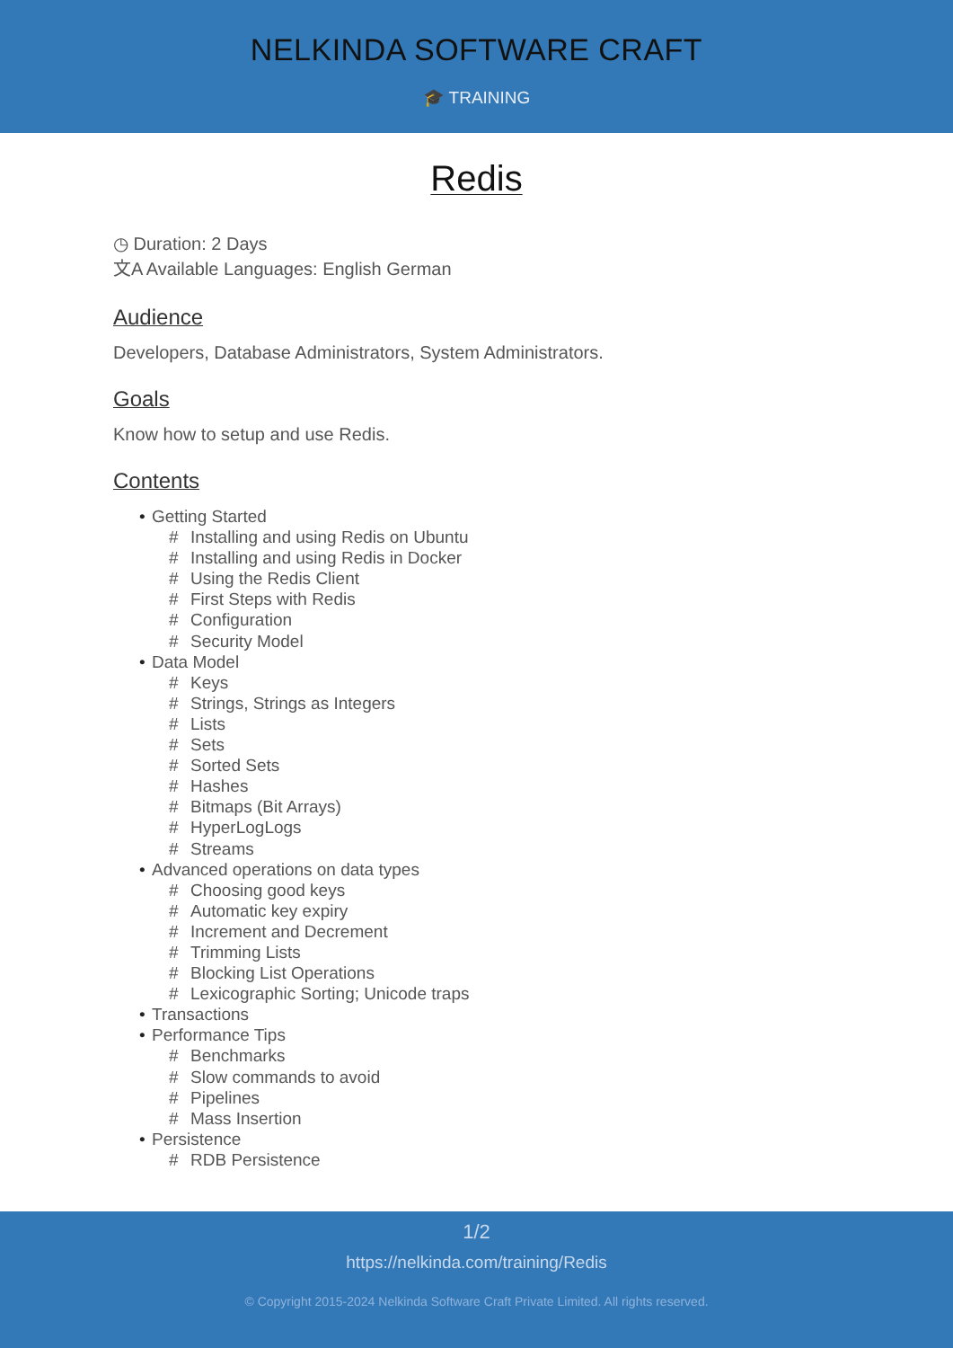NELKINDA SOFTWARE CRAFT
🎓 TRAINING
Redis
◷ Duration: 2 Days
文A Available Languages: English German
Audience
Developers, Database Administrators, System Administrators.
Goals
Know how to setup and use Redis.
Contents
• Getting Started
# Installing and using Redis on Ubuntu
# Installing and using Redis in Docker
# Using the Redis Client
# First Steps with Redis
# Configuration
# Security Model
• Data Model
# Keys
# Strings, Strings as Integers
# Lists
# Sets
# Sorted Sets
# Hashes
# Bitmaps (Bit Arrays)
# HyperLogLogs
# Streams
• Advanced operations on data types
# Choosing good keys
# Automatic key expiry
# Increment and Decrement
# Trimming Lists
# Blocking List Operations
# Lexicographic Sorting; Unicode traps
• Transactions
• Performance Tips
# Benchmarks
# Slow commands to avoid
# Pipelines
# Mass Insertion
• Persistence
# RDB Persistence
1/2
https://nelkinda.com/training/Redis
© Copyright 2015-2024 Nelkinda Software Craft Private Limited. All rights reserved.